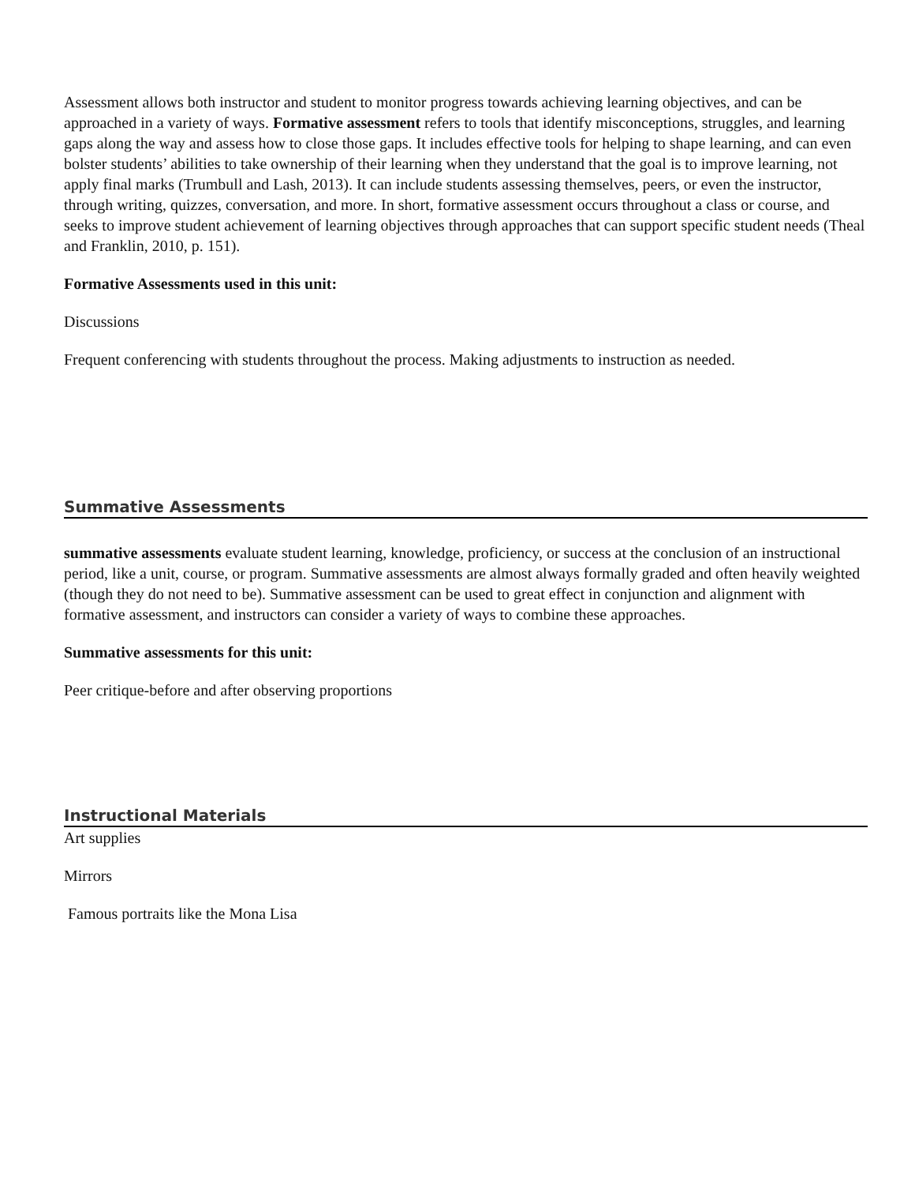Assessment allows both instructor and student to monitor progress towards achieving learning objectives, and can be approached in a variety of ways. Formative assessment refers to tools that identify misconceptions, struggles, and learning gaps along the way and assess how to close those gaps. It includes effective tools for helping to shape learning, and can even bolster students’ abilities to take ownership of their learning when they understand that the goal is to improve learning, not apply final marks (Trumbull and Lash, 2013). It can include students assessing themselves, peers, or even the instructor, through writing, quizzes, conversation, and more. In short, formative assessment occurs throughout a class or course, and seeks to improve student achievement of learning objectives through approaches that can support specific student needs (Theal and Franklin, 2010, p. 151).
Formative Assessments used in this unit:
Discussions
Frequent conferencing with students throughout the process. Making adjustments to instruction as needed.
Summative Assessments
summative assessments evaluate student learning, knowledge, proficiency, or success at the conclusion of an instructional period, like a unit, course, or program. Summative assessments are almost always formally graded and often heavily weighted (though they do not need to be). Summative assessment can be used to great effect in conjunction and alignment with formative assessment, and instructors can consider a variety of ways to combine these approaches.
Summative assessments for this unit:
Peer critique-before and after observing proportions
Instructional Materials
Art supplies
Mirrors
Famous portraits like the Mona Lisa